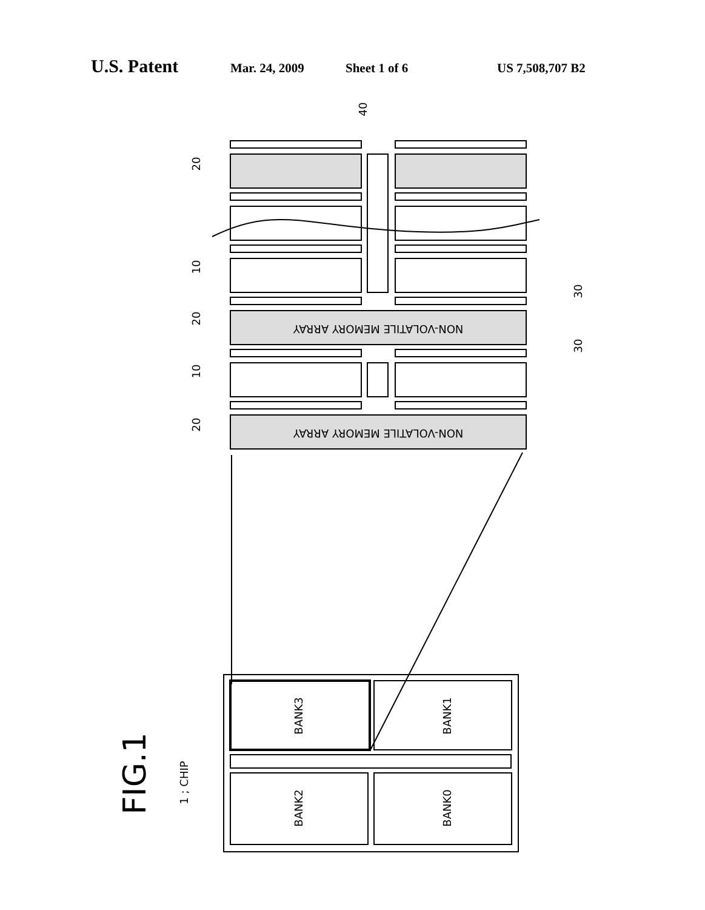U.S. Patent Mar. 24, 2009 Sheet 1 of 6 US 7,508,707 B2
NON-VOLATILE MEMORY ARRAY
NON-VOLATILE MEMORY ARRAY
20
10
20
10
20
30
30
40
BANK3
BANK1
BANK2
BANK0
1 ; CHIP
FIG.1